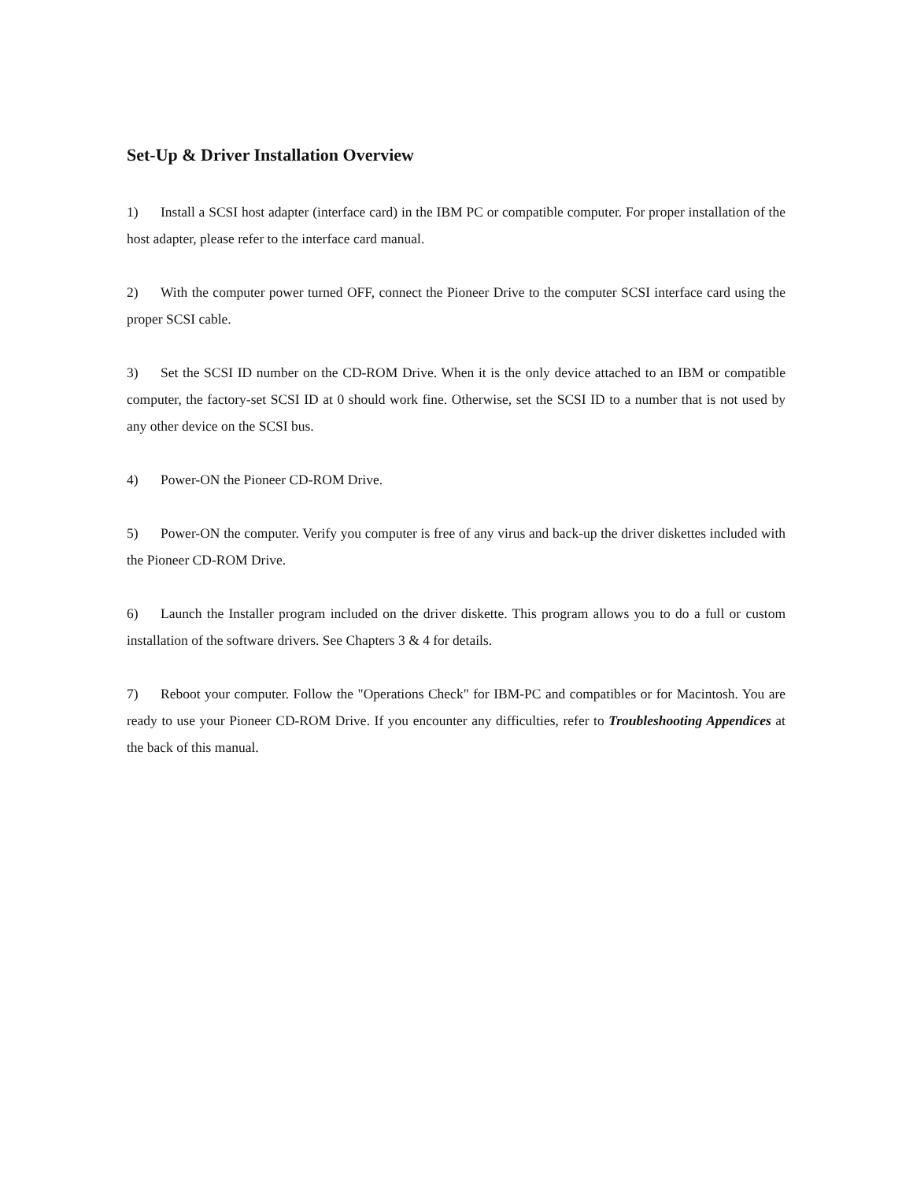Set-Up & Driver Installation Overview
1) Install a SCSI host adapter (interface card) in the IBM PC or compatible computer. For proper installation of the host adapter, please refer to the interface card manual.
2) With the computer power turned OFF, connect the Pioneer Drive to the computer SCSI interface card using the proper SCSI cable.
3) Set the SCSI ID number on the CD-ROM Drive. When it is the only device attached to an IBM or compatible computer, the factory-set SCSI ID at 0 should work fine. Otherwise, set the SCSI ID to a number that is not used by any other device on the SCSI bus.
4) Power-ON the Pioneer CD-ROM Drive.
5) Power-ON the computer. Verify you computer is free of any virus and back-up the driver diskettes included with the Pioneer CD-ROM Drive.
6) Launch the Installer program included on the driver diskette. This program allows you to do a full or custom installation of the software drivers. See Chapters 3 & 4 for details.
7) Reboot your computer. Follow the "Operations Check" for IBM-PC and compatibles or for Macintosh. You are ready to use your Pioneer CD-ROM Drive. If you encounter any difficulties, refer to Troubleshooting Appendices at the back of this manual.